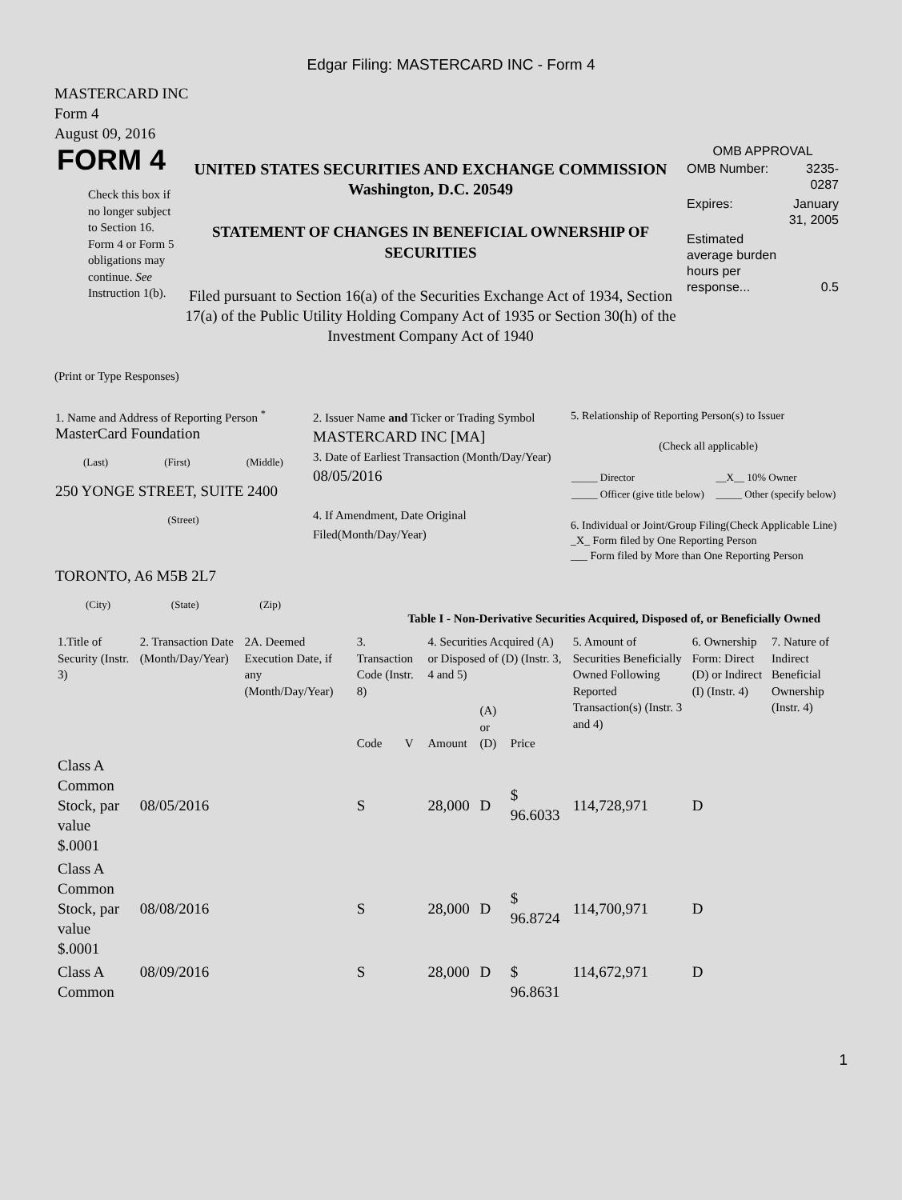Edgar Filing: MASTERCARD INC - Form 4
MASTERCARD INC
Form 4
August 09, 2016
FORM 4
Check this box if no longer subject to Section 16. Form 4 or Form 5 obligations may continue. See Instruction 1(b).
UNITED STATES SECURITIES AND EXCHANGE COMMISSION
Washington, D.C. 20549
STATEMENT OF CHANGES IN BENEFICIAL OWNERSHIP OF SECURITIES
Filed pursuant to Section 16(a) of the Securities Exchange Act of 1934, Section 17(a) of the Public Utility Holding Company Act of 1935 or Section 30(h) of the Investment Company Act of 1940
OMB APPROVAL
| OMB Number: | 3235-0287 |
| Expires: | January 31, 2005 |
| Estimated average burden hours per response... | 0.5 |
(Print or Type Responses)
| 1. Name and Address of Reporting Person <sup>*</sup> MasterCard Foundation (Last) (First) (Middle) 250 YONGE STREET, SUITE 2400 (Street) TORONTO, A6 M5B 2L7 (City) (State) (Zip) | 2. Issuer Name and Ticker or Trading Symbol MASTERCARD INC [MA] 3. Date of Earliest Transaction (Month/Day/Year) 08/05/2016 4. If Amendment, Date Original Filed(Month/Day/Year) | 5. Relationship of Reporting Person(s) to Issuer (Check all applicable) / _____ Director / __X__ 10% Owner / / _____ Officer (give title below) / _____ Other (specify below) / 6. Individual or Joint/Group Filing(Check Applicable Line) _X_ Form filed by One Reporting Person ___ Form filed by More than One Reporting Person |
Table I - Non-Derivative Securities Acquired, Disposed of, or Beneficially Owned
| 1.Title of Security (Instr. 3) | 2. Transaction Date (Month/Day/Year) | 2A. Deemed Execution Date, if any (Month/Day/Year) | 3. Transaction Code (Instr. 8) | | 4. Securities Acquired (A) or Disposed of (D) (Instr. 3, 4 and 5) | | | 5. Amount of Securities Beneficially Owned Following Reported Transaction(s) (Instr. 3 and 4) | 6. Ownership Form: Direct (D) or Indirect (I) (Instr. 4) | 7. Nature of Indirect Beneficial Ownership (Instr. 4) |
| --- | --- | --- | --- | --- | --- | --- | --- | --- | --- | --- |
| | | | Code | V | Amount | (A) or (D) | Price | | | |
| Class A Common Stock, par value $.0001 | 08/05/2016 | | S | | 28,000 | D | $ 96.6033 | 114,728,971 | D | |
| Class A Common Stock, par value $.0001 | 08/08/2016 | | S | | 28,000 | D | $ 96.8724 | 114,700,971 | D | |
| Class A Common | 08/09/2016 | | S | | 28,000 | D | $ 96.8631 | 114,672,971 | D | |
1